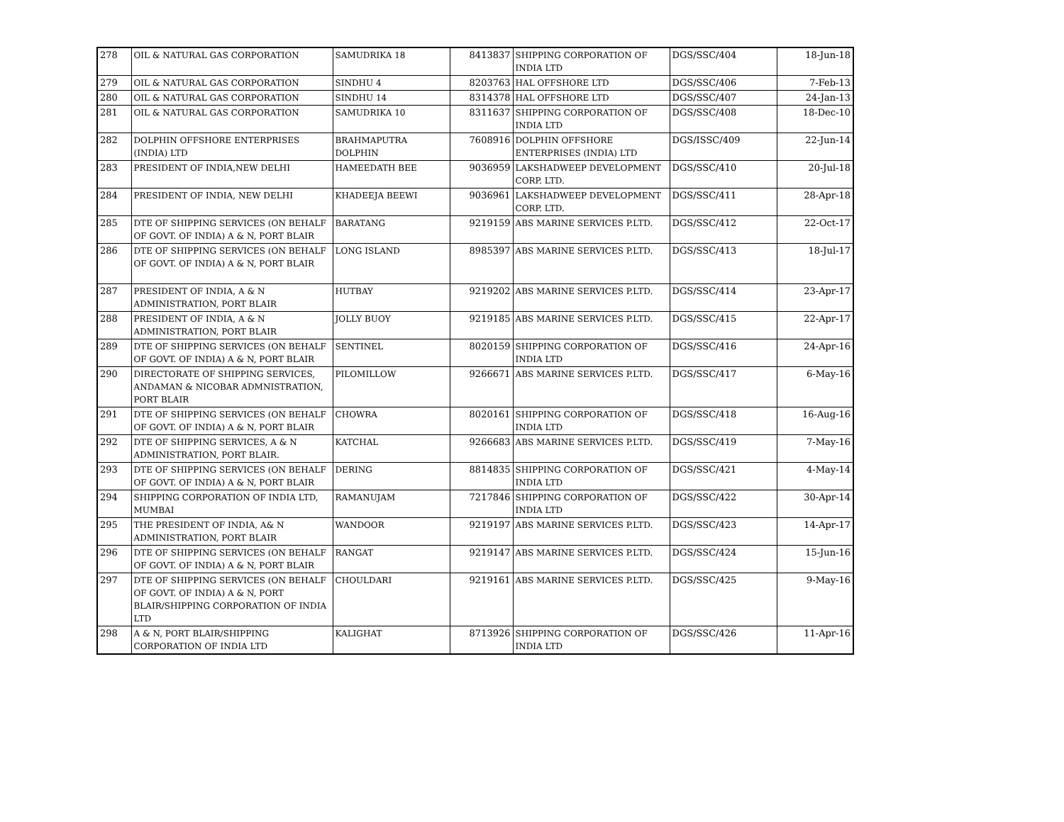| 278 | OIL & NATURAL GAS CORPORATION | SAMUDRIKA 18 | 8413837 | SHIPPING CORPORATION OF INDIA LTD | DGS/SSC/404 | 18-Jun-18 |
| 279 | OIL & NATURAL GAS CORPORATION | SINDHU 4 | 8203763 | HAL OFFSHORE LTD | DGS/SSC/406 | 7-Feb-13 |
| 280 | OIL & NATURAL GAS CORPORATION | SINDHU 14 | 8314378 | HAL OFFSHORE LTD | DGS/SSC/407 | 24-Jan-13 |
| 281 | OIL & NATURAL GAS CORPORATION | SAMUDRIKA 10 | 8311637 | SHIPPING CORPORATION OF INDIA LTD | DGS/SSC/408 | 18-Dec-10 |
| 282 | DOLPHIN OFFSHORE ENTERPRISES (INDIA) LTD | BRAHMAPUTRA DOLPHIN | 7608916 | DOLPHIN OFFSHORE ENTERPRISES (INDIA) LTD | DGS/ISSC/409 | 22-Jun-14 |
| 283 | PRESIDENT OF INDIA,NEW DELHI | HAMEEDATH BEE | 9036959 | LAKSHADWEEP DEVELOPMENT CORP. LTD. | DGS/SSC/410 | 20-Jul-18 |
| 284 | PRESIDENT OF INDIA, NEW DELHI | KHADEEJA BEEWI | 9036961 | LAKSHADWEEP DEVELOPMENT CORP. LTD. | DGS/SSC/411 | 28-Apr-18 |
| 285 | DTE OF SHIPPING SERVICES (ON BEHALF OF GOVT. OF INDIA) A & N, PORT BLAIR | BARATANG | 9219159 | ABS MARINE SERVICES P.LTD. | DGS/SSC/412 | 22-Oct-17 |
| 286 | DTE OF SHIPPING SERVICES (ON BEHALF OF GOVT. OF INDIA) A & N, PORT BLAIR | LONG ISLAND | 8985397 | ABS MARINE SERVICES P.LTD. | DGS/SSC/413 | 18-Jul-17 |
| 287 | PRESIDENT OF INDIA, A & N ADMINISTRATION, PORT BLAIR | HUTBAY | 9219202 | ABS MARINE SERVICES P.LTD. | DGS/SSC/414 | 23-Apr-17 |
| 288 | PRESIDENT OF INDIA, A & N ADMINISTRATION, PORT BLAIR | JOLLY BUOY | 9219185 | ABS MARINE SERVICES P.LTD. | DGS/SSC/415 | 22-Apr-17 |
| 289 | DTE OF SHIPPING SERVICES (ON BEHALF OF GOVT. OF INDIA) A & N, PORT BLAIR | SENTINEL | 8020159 | SHIPPING CORPORATION OF INDIA LTD | DGS/SSC/416 | 24-Apr-16 |
| 290 | DIRECTORATE OF SHIPPING SERVICES, ANDAMAN & NICOBAR ADMNISTRATION, PORT BLAIR | PILOMILLOW | 9266671 | ABS MARINE SERVICES P.LTD. | DGS/SSC/417 | 6-May-16 |
| 291 | DTE OF SHIPPING SERVICES (ON BEHALF OF GOVT. OF INDIA) A & N, PORT BLAIR | CHOWRA | 8020161 | SHIPPING CORPORATION OF INDIA LTD | DGS/SSC/418 | 16-Aug-16 |
| 292 | DTE OF SHIPPING SERVICES, A & N ADMINISTRATION, PORT BLAIR. | KATCHAL | 9266683 | ABS MARINE SERVICES P.LTD. | DGS/SSC/419 | 7-May-16 |
| 293 | DTE OF SHIPPING SERVICES (ON BEHALF OF GOVT. OF INDIA) A & N, PORT BLAIR | DERING | 8814835 | SHIPPING CORPORATION OF INDIA LTD | DGS/SSC/421 | 4-May-14 |
| 294 | SHIPPING CORPORATION OF INDIA LTD, MUMBAI | RAMANUJAM | 7217846 | SHIPPING CORPORATION OF INDIA LTD | DGS/SSC/422 | 30-Apr-14 |
| 295 | THE PRESIDENT OF INDIA, A& N ADMINISTRATION, PORT BLAIR | WANDOOR | 9219197 | ABS MARINE SERVICES P.LTD. | DGS/SSC/423 | 14-Apr-17 |
| 296 | DTE OF SHIPPING SERVICES (ON BEHALF OF GOVT. OF INDIA) A & N, PORT BLAIR | RANGAT | 9219147 | ABS MARINE SERVICES P.LTD. | DGS/SSC/424 | 15-Jun-16 |
| 297 | DTE OF SHIPPING SERVICES (ON BEHALF OF GOVT. OF INDIA) A & N, PORT BLAIR/SHIPPING CORPORATION OF INDIA LTD | CHOULDARI | 9219161 | ABS MARINE SERVICES P.LTD. | DGS/SSC/425 | 9-May-16 |
| 298 | A & N, PORT BLAIR/SHIPPING CORPORATION OF INDIA LTD | KALIGHAT | 8713926 | SHIPPING CORPORATION OF INDIA LTD | DGS/SSC/426 | 11-Apr-16 |